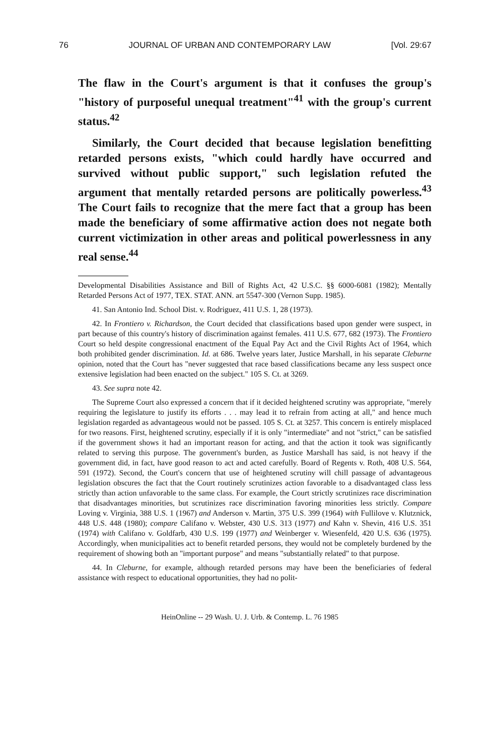76 JOURNAL OF URBAN AND CONTEMPORARY LAW [Vol. 29:67
The flaw in the Court's argument is that it confuses the group's "history of purposeful unequal treatment"<sup>41</sup> with the group's current status.<sup>42</sup>
Similarly, the Court decided that because legislation benefitting retarded persons exists, "which could hardly have occurred and survived without public support," such legislation refuted the argument that mentally retarded persons are politically powerless.<sup>43</sup> The Court fails to recognize that the mere fact that a group has been made the beneficiary of some affirmative action does not negate both current victimization in other areas and political powerlessness in any real sense.<sup>44</sup>
Developmental Disabilities Assistance and Bill of Rights Act, 42 U.S.C. §§ 6000-6081 (1982); Mentally Retarded Persons Act of 1977, TEX. STAT. ANN. art 5547-300 (Vernon Supp. 1985).
41. San Antonio Ind. School Dist. v. Rodriguez, 411 U.S. 1, 28 (1973).
42. In Frontiero v. Richardson, the Court decided that classifications based upon gender were suspect, in part because of this country's history of discrimination against females. 411 U.S. 677, 682 (1973). The Frontiero Court so held despite congressional enactment of the Equal Pay Act and the Civil Rights Act of 1964, which both prohibited gender discrimination. Id. at 686. Twelve years later, Justice Marshall, in his separate Cleburne opinion, noted that the Court has "never suggested that race based classifications became any less suspect once extensive legislation had been enacted on the subject." 105 S. Ct. at 3269.
43. See supra note 42.
The Supreme Court also expressed a concern that if it decided heightened scrutiny was appropriate, "merely requiring the legislature to justify its efforts . . . may lead it to refrain from acting at all," and hence much legislation regarded as advantageous would not be passed. 105 S. Ct. at 3257. This concern is entirely misplaced for two reasons. First, heightened scrutiny, especially if it is only "intermediate" and not "strict," can be satisfied if the government shows it had an important reason for acting, and that the action it took was significantly related to serving this purpose. The government's burden, as Justice Marshall has said, is not heavy if the government did, in fact, have good reason to act and acted carefully. Board of Regents v. Roth, 408 U.S. 564, 591 (1972). Second, the Court's concern that use of heightened scrutiny will chill passage of advantageous legislation obscures the fact that the Court routinely scrutinizes action favorable to a disadvantaged class less strictly than action unfavorable to the same class. For example, the Court strictly scrutinizes race discrimination that disadvantages minorities, but scrutinizes race discrimination favoring minorities less strictly. Compare Loving v. Virginia, 388 U.S. 1 (1967) and Anderson v. Martin, 375 U.S. 399 (1964) with Fullilove v. Klutznick, 448 U.S. 448 (1980); compare Califano v. Webster, 430 U.S. 313 (1977) and Kahn v. Shevin, 416 U.S. 351 (1974) with Califano v. Goldfarb, 430 U.S. 199 (1977) and Weinberger v. Wiesenfeld, 420 U.S. 636 (1975). Accordingly, when municipalities act to benefit retarded persons, they would not be completely burdened by the requirement of showing both an "important purpose" and means "substantially related" to that purpose.
44. In Cleburne, for example, although retarded persons may have been the beneficiaries of federal assistance with respect to educational opportunities, they had no polit-
HeinOnline -- 29 Wash. U. J. Urb. & Contemp. L. 76 1985